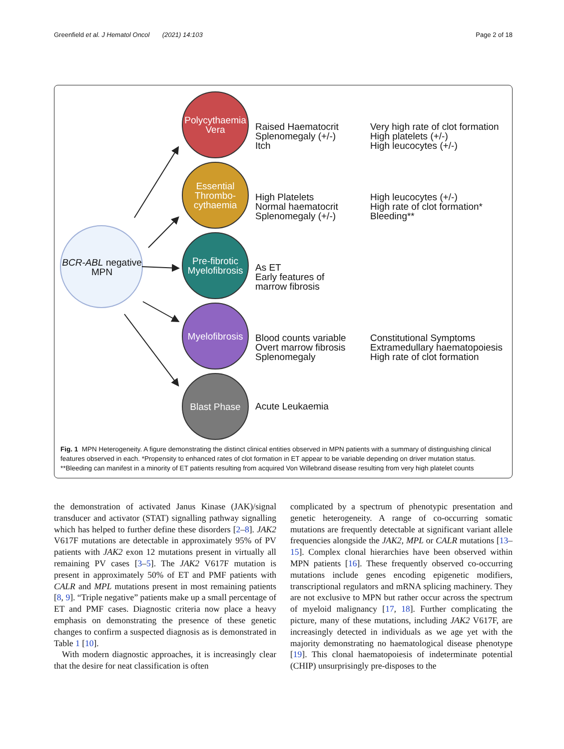Greenfield et al. J Hematol Oncol (2021) 14:103 Page 2 of 18
BCR-ABL negative MPN
Polycythaemia Vera
Essential Thrombo-cythaemia
Pre-fibrotic Myelofibrosis
Myelofibrosis
Blast Phase
Raised Haematocrit
Splenomegaly (+/-)
Itch
Very high rate of clot formation
High platelets (+/-)
High leucocytes (+/-)
High Platelets
Normal haematocrit
Splenomegaly (+/-)
High leucocytes (+/-)
High rate of clot formation*
Bleeding**
As ET
Early features of
marrow fibrosis
Blood counts variable
Overt marrow fibrosis
Splenomegaly
Constitutional Symptoms
Extramedullary haematopoiesis
High rate of clot formation
Acute Leukaemia
Fig. 1 MPN Heterogeneity. A figure demonstrating the distinct clinical entities observed in MPN patients with a summary of distinguishing clinical features observed in each. *Propensity to enhanced rates of clot formation in ET appear to be variable depending on driver mutation status. **Bleeding can manifest in a minority of ET patients resulting from acquired Von Willebrand disease resulting from very high platelet counts
the demonstration of activated Janus Kinase (JAK)/signal transducer and activator (STAT) signalling pathway signalling which has helped to further define these disorders [2–8]. JAK2 V617F mutations are detectable in approximately 95% of PV patients with JAK2 exon 12 mutations present in virtually all remaining PV cases [3–5]. The JAK2 V617F mutation is present in approximately 50% of ET and PMF patients with CALR and MPL mutations present in most remaining patients [8, 9]. “Triple negative” patients make up a small percentage of ET and PMF cases. Diagnostic criteria now place a heavy emphasis on demonstrating the presence of these genetic changes to confirm a suspected diagnosis as is demonstrated in Table 1 [10].
With modern diagnostic approaches, it is increasingly clear that the desire for neat classification is often
complicated by a spectrum of phenotypic presentation and genetic heterogeneity. A range of co-occurring somatic mutations are frequently detectable at significant variant allele frequencies alongside the JAK2, MPL or CALR mutations [13–15]. Complex clonal hierarchies have been observed within MPN patients [16]. These frequently observed co-occurring mutations include genes encoding epigenetic modifiers, transcriptional regulators and mRNA splicing machinery. They are not exclusive to MPN but rather occur across the spectrum of myeloid malignancy [17, 18]. Further complicating the picture, many of these mutations, including JAK2 V617F, are increasingly detected in individuals as we age yet with the majority demonstrating no haematological disease phenotype [19]. This clonal haematopoiesis of indeterminate potential (CHIP) unsurprisingly pre-disposes to the